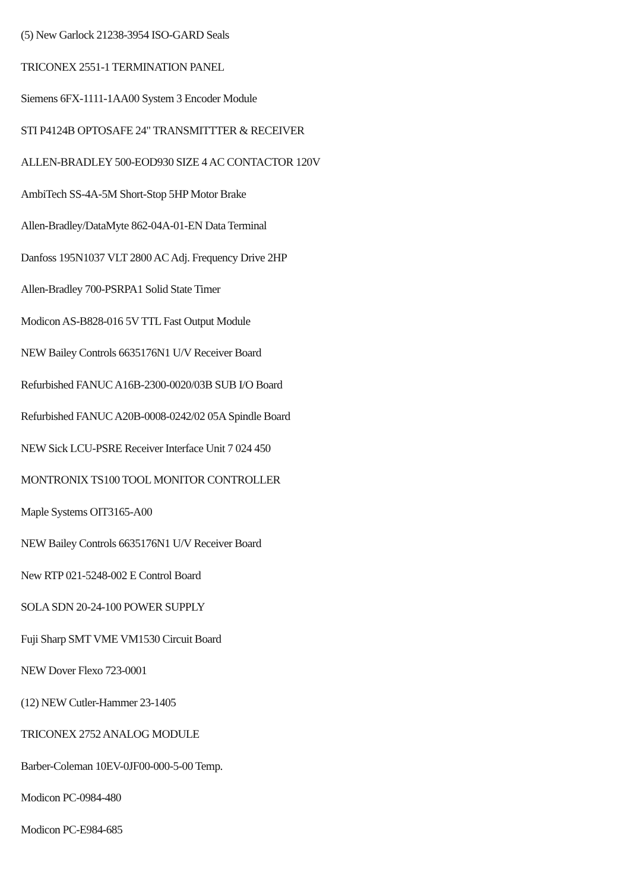(5) New Garlock 21238-3954 ISO-GARD Seals
TRICONEX 2551-1 TERMINATION PANEL
Siemens 6FX-1111-1AA00 System 3 Encoder Module
STI P4124B OPTOSAFE 24" TRANSMITTTER & RECEIVER
ALLEN-BRADLEY 500-EOD930 SIZE 4 AC CONTACTOR 120V
AmbiTech SS-4A-5M Short-Stop 5HP Motor Brake
Allen-Bradley/DataMyte 862-04A-01-EN Data Terminal
Danfoss 195N1037 VLT 2800 AC Adj. Frequency Drive 2HP
Allen-Bradley 700-PSRPA1 Solid State Timer
Modicon AS-B828-016 5V TTL Fast Output Module
NEW Bailey Controls 6635176N1 U/V Receiver Board
Refurbished FANUC A16B-2300-0020/03B SUB I/O Board
Refurbished FANUC A20B-0008-0242/02 05A Spindle Board
NEW Sick LCU-PSRE Receiver Interface Unit 7 024 450
MONTRONIX TS100 TOOL MONITOR CONTROLLER
Maple Systems OIT3165-A00
NEW Bailey Controls 6635176N1 U/V Receiver Board
New RTP 021-5248-002 E Control Board
SOLA SDN 20-24-100 POWER SUPPLY
Fuji Sharp SMT VME VM1530 Circuit Board
NEW Dover Flexo 723-0001
(12) NEW Cutler-Hammer 23-1405
TRICONEX 2752 ANALOG MODULE
Barber-Coleman 10EV-0JF00-000-5-00 Temp.
Modicon PC-0984-480
Modicon PC-E984-685